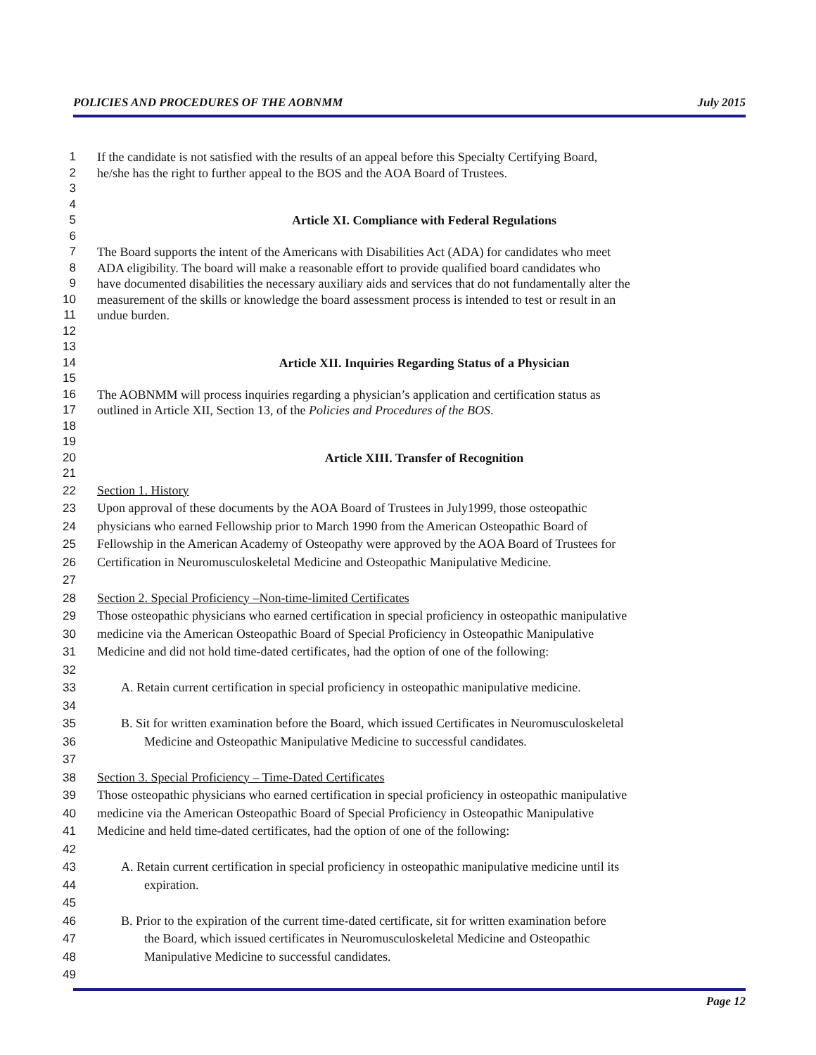POLICIES AND PROCEDURES OF THE AOBNMM July 2015
1 If the candidate is not satisfied with the results of an appeal before this Specialty Certifying Board,
2 he/she has the right to further appeal to the BOS and the AOA Board of Trustees.
3
4
5 Article XI. Compliance with Federal Regulations
6
7 The Board supports the intent of the Americans with Disabilities Act (ADA) for candidates who meet
8 ADA eligibility. The board will make a reasonable effort to provide qualified board candidates who
9 have documented disabilities the necessary auxiliary aids and services that do not fundamentally alter the
10 measurement of the skills or knowledge the board assessment process is intended to test or result in an
11 undue burden.
12
13
14 Article XII. Inquiries Regarding Status of a Physician
15
16 The AOBNMM will process inquiries regarding a physician’s application and certification status as
17 outlined in Article XII, Section 13, of the Policies and Procedures of the BOS.
18
19
20 Article XIII. Transfer of Recognition
21
22 Section 1. History
23 Upon approval of these documents by the AOA Board of Trustees in July1999, those osteopathic
24 physicians who earned Fellowship prior to March 1990 from the American Osteopathic Board of
25 Fellowship in the American Academy of Osteopathy were approved by the AOA Board of Trustees for
26 Certification in Neuromusculoskeletal Medicine and Osteopathic Manipulative Medicine.
27
28 Section 2. Special Proficiency –Non-time-limited Certificates
29 Those osteopathic physicians who earned certification in special proficiency in osteopathic manipulative
30 medicine via the American Osteopathic Board of Special Proficiency in Osteopathic Manipulative
31 Medicine and did not hold time-dated certificates, had the option of one of the following:
32
33 A. Retain current certification in special proficiency in osteopathic manipulative medicine.
34
35 B. Sit for written examination before the Board, which issued Certificates in Neuromusculoskeletal
36 Medicine and Osteopathic Manipulative Medicine to successful candidates.
37
38 Section 3. Special Proficiency – Time-Dated Certificates
39 Those osteopathic physicians who earned certification in special proficiency in osteopathic manipulative
40 medicine via the American Osteopathic Board of Special Proficiency in Osteopathic Manipulative
41 Medicine and held time-dated certificates, had the option of one of the following:
42
43 A. Retain current certification in special proficiency in osteopathic manipulative medicine until its
44 expiration.
45
46 B. Prior to the expiration of the current time-dated certificate, sit for written examination before
47 the Board, which issued certificates in Neuromusculoskeletal Medicine and Osteopathic
48 Manipulative Medicine to successful candidates.
49
Page 12